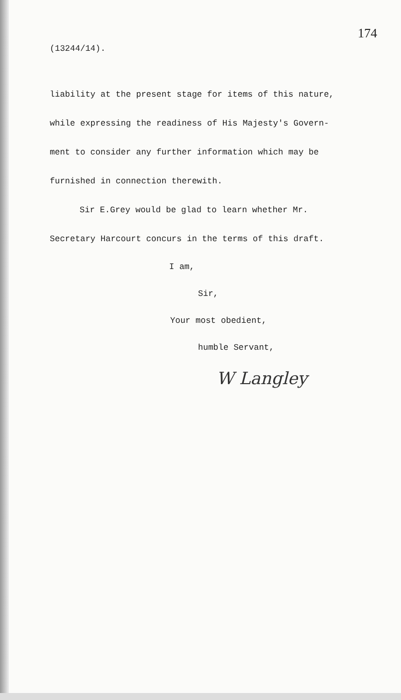174
(13244/14).
liability at the present stage for items of this nature,
while expressing the readiness of His Majesty's Govern-
ment to consider any further information which may be
furnished in connection therewith.
Sir E.Grey would be glad to learn whether Mr.
Secretary Harcourt concurs in the terms of this draft.
I am,
Sir,
Your most obedient,
humble Servant,
W Langley